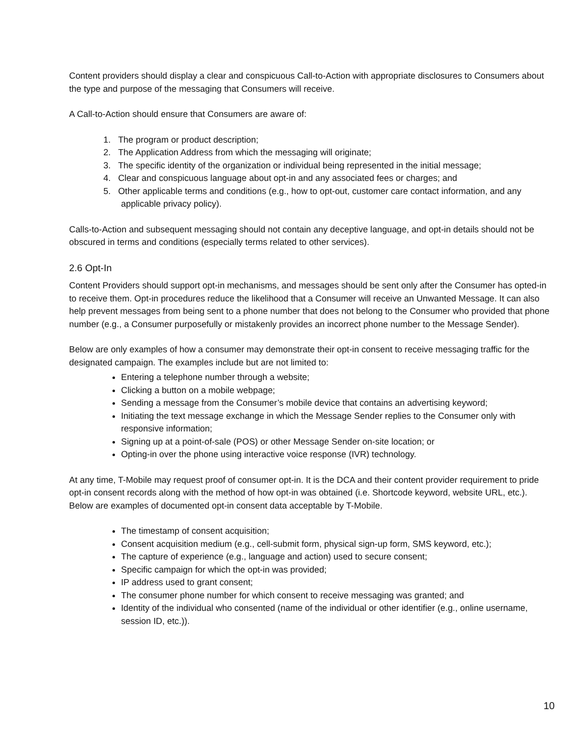Content providers should display a clear and conspicuous Call-to-Action with appropriate disclosures to Consumers about the type and purpose of the messaging that Consumers will receive.
A Call-to-Action should ensure that Consumers are aware of:
1. The program or product description;
2. The Application Address from which the messaging will originate;
3. The specific identity of the organization or individual being represented in the initial message;
4. Clear and conspicuous language about opt-in and any associated fees or charges; and
5. Other applicable terms and conditions (e.g., how to opt-out, customer care contact information, and any applicable privacy policy).
Calls-to-Action and subsequent messaging should not contain any deceptive language, and opt-in details should not be obscured in terms and conditions (especially terms related to other services).
2.6 Opt-In
Content Providers should support opt-in mechanisms, and messages should be sent only after the Consumer has opted-in to receive them. Opt-in procedures reduce the likelihood that a Consumer will receive an Unwanted Message. It can also help prevent messages from being sent to a phone number that does not belong to the Consumer who provided that phone number (e.g., a Consumer purposefully or mistakenly provides an incorrect phone number to the Message Sender).
Below are only examples of how a consumer may demonstrate their opt-in consent to receive messaging traffic for the designated campaign. The examples include but are not limited to:
Entering a telephone number through a website;
Clicking a button on a mobile webpage;
Sending a message from the Consumer’s mobile device that contains an advertising keyword;
Initiating the text message exchange in which the Message Sender replies to the Consumer only with responsive information;
Signing up at a point-of-sale (POS) or other Message Sender on-site location; or
Opting-in over the phone using interactive voice response (IVR) technology.
At any time, T-Mobile may request proof of consumer opt-in. It is the DCA and their content provider requirement to pride opt-in consent records along with the method of how opt-in was obtained (i.e. Shortcode keyword, website URL, etc.). Below are examples of documented opt-in consent data acceptable by T-Mobile.
The timestamp of consent acquisition;
Consent acquisition medium (e.g., cell-submit form, physical sign-up form, SMS keyword, etc.);
The capture of experience (e.g., language and action) used to secure consent;
Specific campaign for which the opt-in was provided;
IP address used to grant consent;
The consumer phone number for which consent to receive messaging was granted; and
Identity of the individual who consented (name of the individual or other identifier (e.g., online username, session ID, etc.)).
10